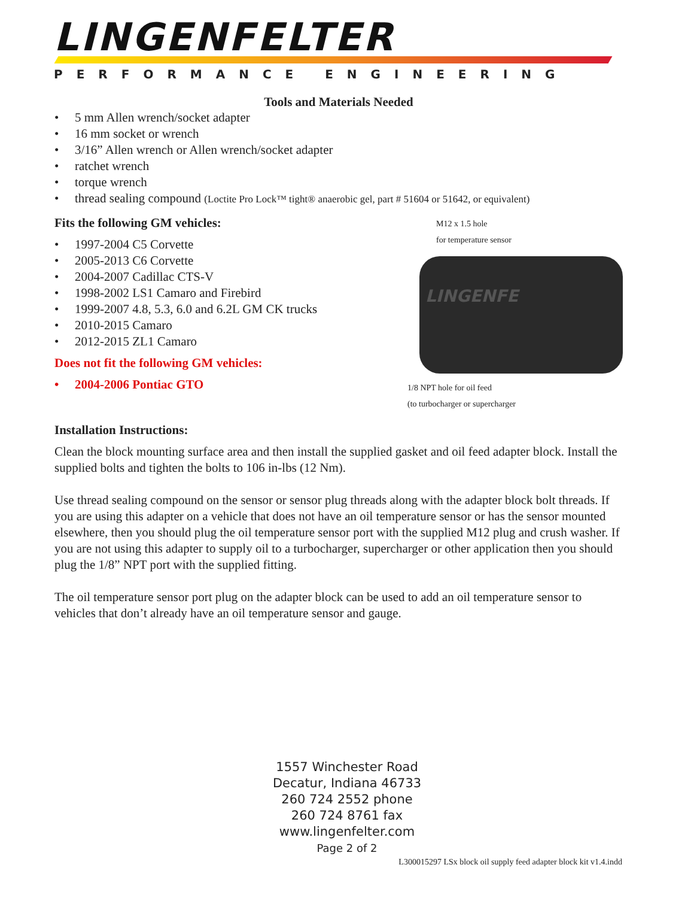LINGENFELTER
PERFORMANCE ENGINEERING
Tools and Materials Needed
• 5 mm Allen wrench/socket adapter
• 16 mm socket or wrench
• 3/16” Allen wrench or Allen wrench/socket adapter
• ratchet wrench
• torque wrench
• thread sealing compound (Loctite Pro Lock™ tight® anaerobic gel, part # 51604 or 51642, or equivalent)
Fits the following GM vehicles:
• 1997-2004 C5 Corvette
• 2005-2013 C6 Corvette
• 2004-2007 Cadillac CTS-V
• 1998-2002 LS1 Camaro and Firebird
• 1999-2007 4.8, 5.3, 6.0 and 6.2L GM CK trucks
• 2010-2015 Camaro
• 2012-2015 ZL1 Camaro
Does not fit the following GM vehicles:
• 2004-2006 Pontiac GTO
M12 x 1.5 hole
for temperature sensor
LINGENFE
1/8 NPT hole for oil feed
(to turbocharger or supercharger
Installation Instructions:
Clean the block mounting surface area and then install the supplied gasket and oil feed adapter block. Install the supplied bolts and tighten the bolts to 106 in-lbs (12 Nm).
Use thread sealing compound on the sensor or sensor plug threads along with the adapter block bolt threads. If you are using this adapter on a vehicle that does not have an oil temperature sensor or has the sensor mounted elsewhere, then you should plug the oil temperature sensor port with the supplied M12 plug and crush washer. If you are not using this adapter to supply oil to a turbocharger, supercharger or other application then you should plug the 1/8” NPT port with the supplied fitting.
The oil temperature sensor port plug on the adapter block can be used to add an oil temperature sensor to vehicles that don’t already have an oil temperature sensor and gauge.
1557 Winchester Road
Decatur, Indiana 46733
260 724 2552 phone
260 724 8761 fax
www.lingenfelter.com
Page 2 of 2
L300015297 LSx block oil supply feed adapter block kit v1.4.indd